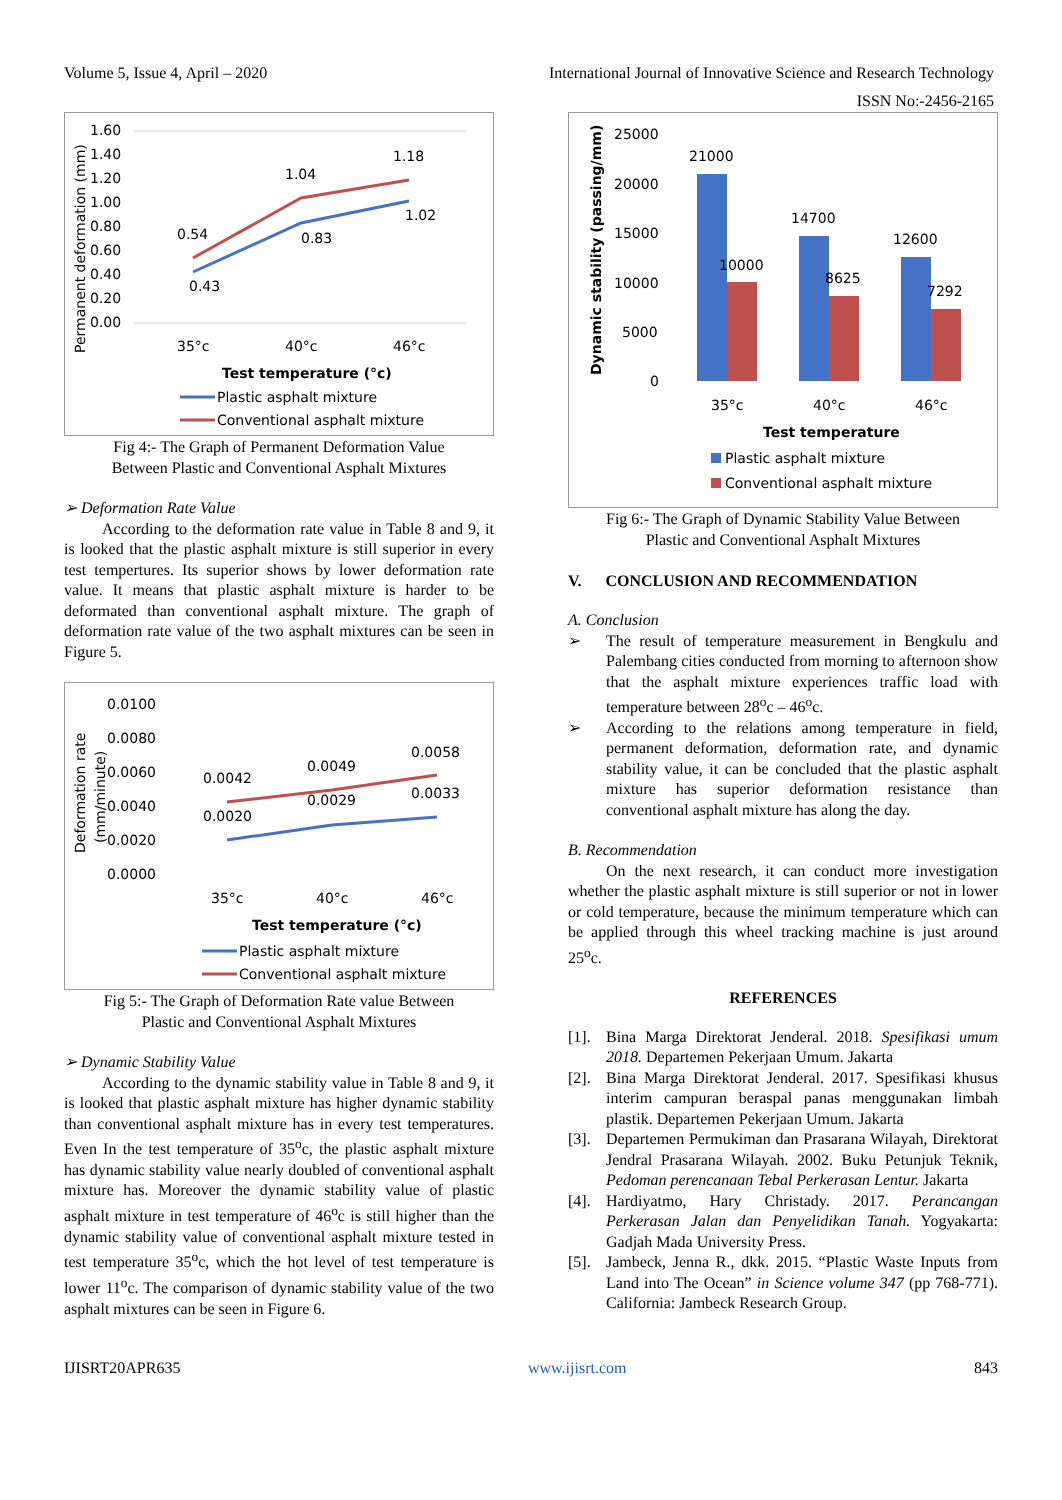Volume 5, Issue 4, April – 2020 International Journal of Innovative Science and Research Technology
ISSN No:-2456-2165
Permanent deformation (mm)
1.60
1.40
1.20
1.00
0.80
0.60
0.40
0.20
0.00
0.54
0.43
1.04
0.83
1.18
1.02
35°c
40°c
46°c
Test temperature (°c)
Plastic asphalt mixture
Conventional asphalt mixture
Fig 4:- The Graph of Permanent Deformation Value
Between Plastic and Conventional Asphalt Mixtures
➢ Deformation Rate Value
According to the deformation rate value in Table 8 and 9, it is looked that the plastic asphalt mixture is still superior in every test tempertures. Its superior shows by lower deformation rate value. It means that plastic asphalt mixture is harder to be deformated than conventional asphalt mixture. The graph of deformation rate value of the two asphalt mixtures can be seen in Figure 5.
Deformation rate
(mm/minute)
0.0100
0.0080
0.0060
0.0040
0.0020
0.0000
0.0042
0.0020
0.0049
0.0029
0.0058
0.0033
35°c
40°c
46°c
Test temperature (°c)
Plastic asphalt mixture
Conventional asphalt mixture
Fig 5:- The Graph of Deformation Rate value Between
Plastic and Conventional Asphalt Mixtures
➢ Dynamic Stability Value
According to the dynamic stability value in Table 8 and 9, it is looked that plastic asphalt mixture has higher dynamic stability than conventional asphalt mixture has in every test temperatures. Even In the test temperature of 35<sup>o</sup>c, the plastic asphalt mixture has dynamic stability value nearly doubled of conventional asphalt mixture has. Moreover the dynamic stability value of plastic asphalt mixture in test temperature of 46<sup>o</sup>c is still higher than the dynamic stability value of conventional asphalt mixture tested in test temperature 35<sup>o</sup>c, which the hot level of test temperature is lower 11<sup>o</sup>c. The comparison of dynamic stability value of the two asphalt mixtures can be seen in Figure 6.
Dynamic stability (passing/mm)
25000
20000
15000
10000
5000
0
21000
10000
14700
8625
12600
7292
35°c
40°c
46°c
Test temperature
Plastic asphalt mixture
Conventional asphalt mixture
Fig 6:- The Graph of Dynamic Stability Value Between
Plastic and Conventional Asphalt Mixtures
V. CONCLUSION AND RECOMMENDATION
A. Conclusion
➢
The result of temperature measurement in Bengkulu and Palembang cities conducted from morning to afternoon show that the asphalt mixture experiences traffic load with temperature between 28<sup>o</sup>c – 46<sup>o</sup>c.
➢
According to the relations among temperature in field, permanent deformation, deformation rate, and dynamic stability value, it can be concluded that the plastic asphalt mixture has superior deformation resistance than conventional asphalt mixture has along the day.
B. Recommendation
On the next research, it can conduct more investigation whether the plastic asphalt mixture is still superior or not in lower or cold temperature, because the minimum temperature which can be applied through this wheel tracking machine is just around 25<sup>o</sup>c.
REFERENCES
[1].
Bina Marga Direktorat Jenderal. 2018. Spesifikasi umum 2018. Departemen Pekerjaan Umum. Jakarta
[2].
Bina Marga Direktorat Jenderal. 2017. Spesifikasi khusus interim campuran beraspal panas menggunakan limbah plastik. Departemen Pekerjaan Umum. Jakarta
[3].
Departemen Permukiman dan Prasarana Wilayah, Direktorat Jendral Prasarana Wilayah. 2002. Buku Petunjuk Teknik, Pedoman perencanaan Tebal Perkerasan Lentur. Jakarta
[4].
Hardiyatmo, Hary Christady. 2017. Perancangan Perkerasan Jalan dan Penyelidikan Tanah. Yogyakarta: Gadjah Mada University Press.
[5].
Jambeck, Jenna R., dkk. 2015. “Plastic Waste Inputs from Land into The Ocean” in Science volume 347 (pp 768-771). California: Jambeck Research Group.
IJISRT20APR635 www.ijisrt.com 843